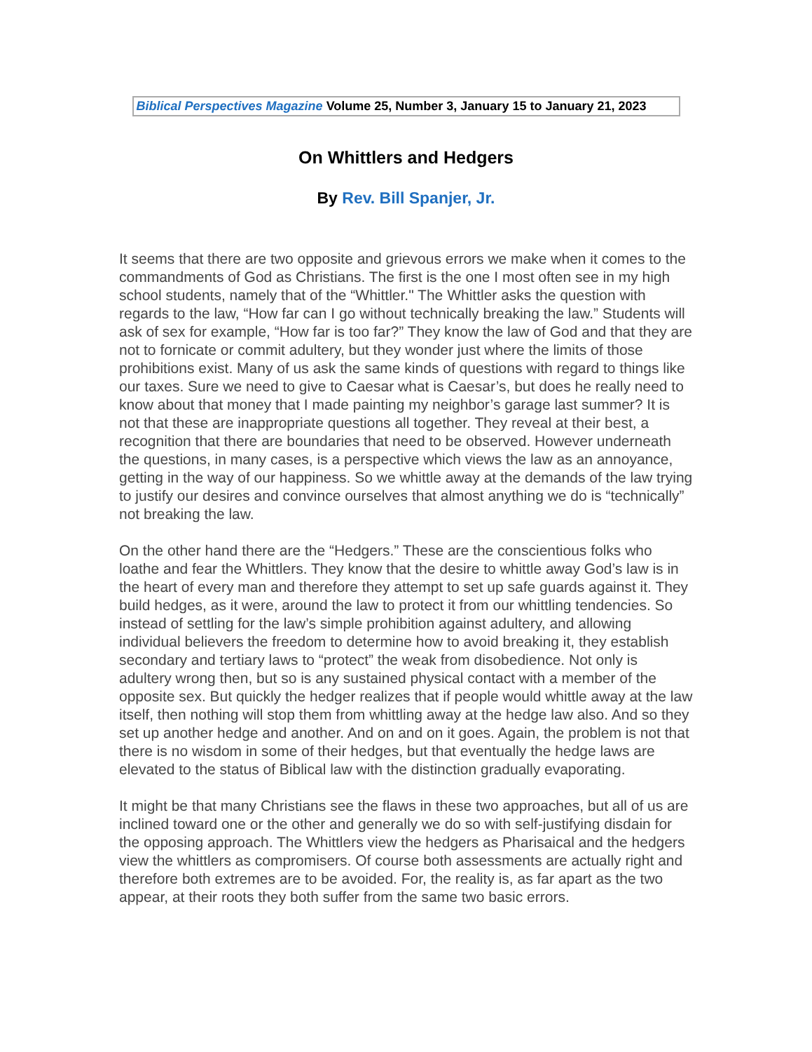Biblical Perspectives Magazine Volume 25, Number 3, January 15 to January 21, 2023
On Whittlers and Hedgers
By Rev. Bill Spanjer, Jr.
It seems that there are two opposite and grievous errors we make when it comes to the commandments of God as Christians. The first is the one I most often see in my high school students, namely that of the “Whittler." The Whittler asks the question with regards to the law, “How far can I go without technically breaking the law.” Students will ask of sex for example, “How far is too far?” They know the law of God and that they are not to fornicate or commit adultery, but they wonder just where the limits of those prohibitions exist. Many of us ask the same kinds of questions with regard to things like our taxes. Sure we need to give to Caesar what is Caesar’s, but does he really need to know about that money that I made painting my neighbor’s garage last summer? It is not that these are inappropriate questions all together. They reveal at their best, a recognition that there are boundaries that need to be observed. However underneath the questions, in many cases, is a perspective which views the law as an annoyance, getting in the way of our happiness. So we whittle away at the demands of the law trying to justify our desires and convince ourselves that almost anything we do is “technically” not breaking the law.
On the other hand there are the “Hedgers.” These are the conscientious folks who loathe and fear the Whittlers. They know that the desire to whittle away God’s law is in the heart of every man and therefore they attempt to set up safe guards against it. They build hedges, as it were, around the law to protect it from our whittling tendencies. So instead of settling for the law’s simple prohibition against adultery, and allowing individual believers the freedom to determine how to avoid breaking it, they establish secondary and tertiary laws to “protect” the weak from disobedience. Not only is adultery wrong then, but so is any sustained physical contact with a member of the opposite sex. But quickly the hedger realizes that if people would whittle away at the law itself, then nothing will stop them from whittling away at the hedge law also. And so they set up another hedge and another. And on and on it goes. Again, the problem is not that there is no wisdom in some of their hedges, but that eventually the hedge laws are elevated to the status of Biblical law with the distinction gradually evaporating.
It might be that many Christians see the flaws in these two approaches, but all of us are inclined toward one or the other and generally we do so with self-justifying disdain for the opposing approach. The Whittlers view the hedgers as Pharisaical and the hedgers view the whittlers as compromisers. Of course both assessments are actually right and therefore both extremes are to be avoided. For, the reality is, as far apart as the two appear, at their roots they both suffer from the same two basic errors.